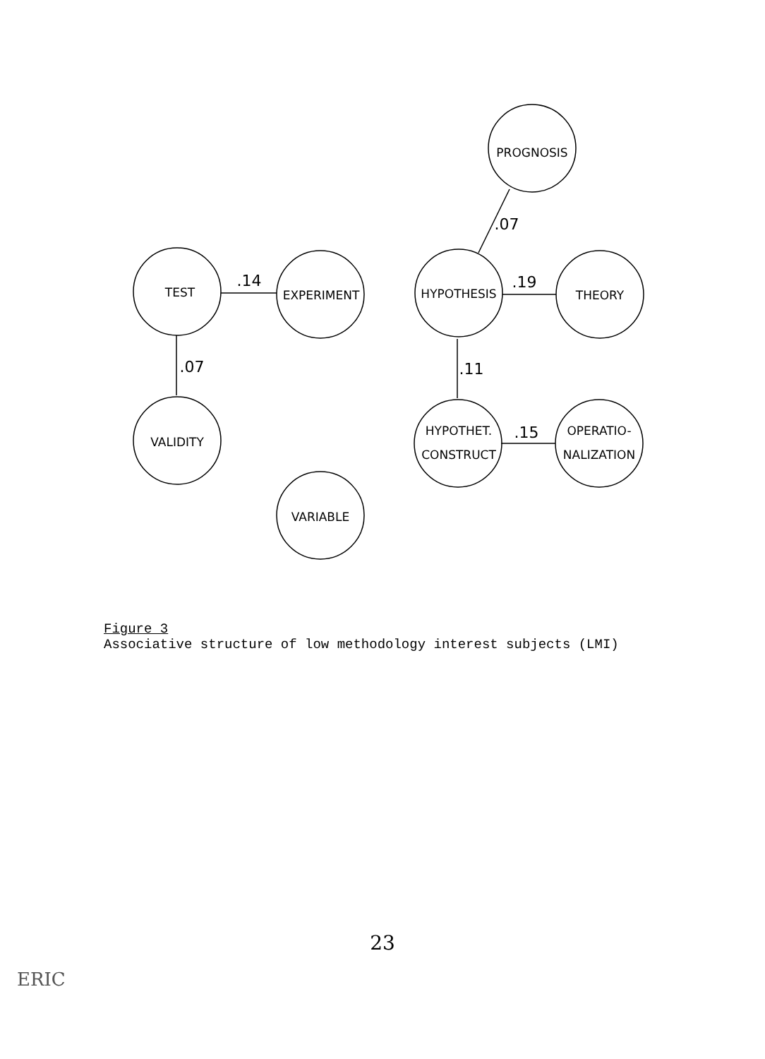PROGNOSIS
TEST
EXPERIMENT
HYPOTHESIS
THEORY
VALIDITY
HYPOTHET.
CONSTRUCT
OPERATIO-
NALIZATION
VARIABLE
.07
.14
.19
.07
.11
.15
Figure 3
Associative structure of low methodology interest subjects (LMI)
23
ERIC